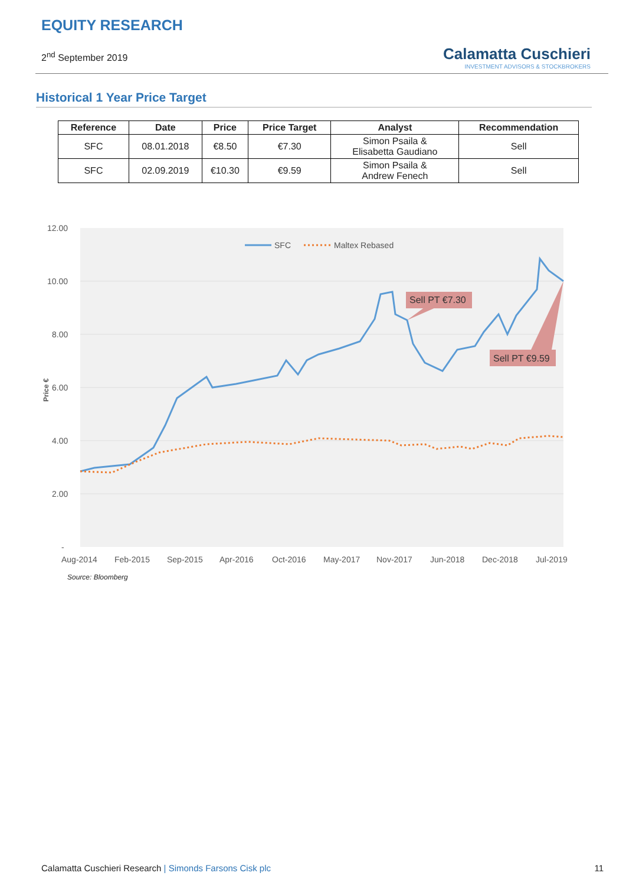EQUITY RESEARCH
2<sup>nd</sup> September 2019
Calamatta Cuschieri
INVESTMENT ADVISORS & STOCKBROKERS
Historical 1 Year Price Target
| Reference | Date | Price | Price Target | Analyst | Recommendation |
| --- | --- | --- | --- | --- | --- |
| SFC | 08.01.2018 | €8.50 | €7.30 | Simon Psaila & Elisabetta Gaudiano | Sell |
| SFC | 02.09.2019 | €10.30 | €9.59 | Simon Psaila & Andrew Fenech | Sell |
12.00
10.00
8.00
6.00
4.00
2.00
-
Price €
Aug-2014
Feb-2015
Sep-2015
Apr-2016
Oct-2016
May-2017
Nov-2017
Jun-2018
Dec-2018
Jul-2019
SFC
Maltex Rebased
Sell PT €7.30
Sell PT €9.59
Source: Bloomberg
Calamatta Cuschieri Research | Simonds Farsons Cisk plc 11